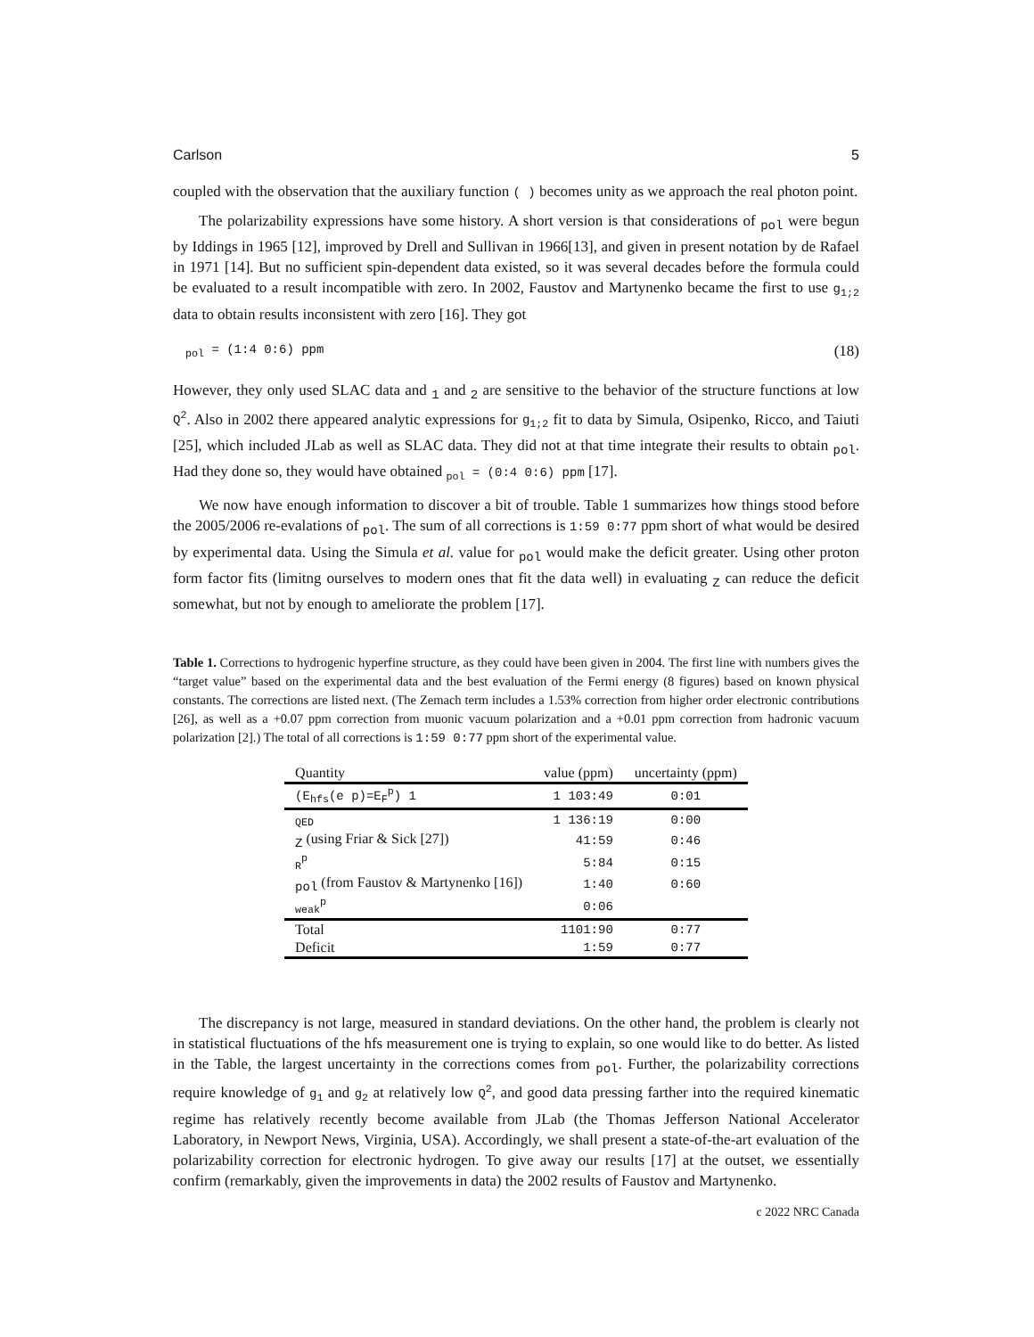Carlson 5
coupled with the observation that the auxiliary function ( ) becomes unity as we approach the real photon point.
The polarizability expressions have some history. A short version is that considerations of <sub>pol</sub> were begun by Iddings in 1965 [12], improved by Drell and Sullivan in 1966[13], and given in present notation by de Rafael in 1971 [14]. But no sufficient spin-dependent data existed, so it was several decades before the formula could be evaluated to a result incompatible with zero. In 2002, Faustov and Martynenko became the first to use g<sub>1;2</sub> data to obtain results inconsistent with zero [16]. They got
<sub>pol</sub> = (1:4 0:6) ppm (18)
However, they only used SLAC data and <sub>1</sub> and <sub>2</sub> are sensitive to the behavior of the structure functions at low Q<sup>2</sup>. Also in 2002 there appeared analytic expressions for g<sub>1;2</sub> fit to data by Simula, Osipenko, Ricco, and Taiuti [25], which included JLab as well as SLAC data. They did not at that time integrate their results to obtain <sub>pol</sub>. Had they done so, they would have obtained <sub>pol</sub> = (0:4 0:6) ppm [17].
We now have enough information to discover a bit of trouble. Table 1 summarizes how things stood before the 2005/2006 re-evalations of <sub>pol</sub>. The sum of all corrections is 1:59 0:77 ppm short of what would be desired by experimental data. Using the Simula et al. value for <sub>pol</sub> would make the deficit greater. Using other proton form factor fits (limitng ourselves to modern ones that fit the data well) in evaluating <sub>Z</sub> can reduce the deficit somewhat, but not by enough to ameliorate the problem [17].
Table 1. Corrections to hydrogenic hyperfine structure, as they could have been given in 2004. The first line with numbers gives the “target value” based on the experimental data and the best evaluation of the Fermi energy (8 figures) based on known physical constants. The corrections are listed next. (The Zemach term includes a 1.53% correction from higher order electronic contributions [26], as well as a +0.07 ppm correction from muonic vacuum polarization and a +0.01 ppm correction from hadronic vacuum polarization [2].) The total of all corrections is 1:59 0:77 ppm short of the experimental value.
| Quantity | value (ppm) | uncertainty (ppm) |
| --- | --- | --- |
| (E<sub>hfs</sub>(e p)=E<sub>F</sub><sup>p</sup>) 1 | 1 103:49 | 0:01 |
| <sub>QED</sub> | 1 136:19 | 0:00 |
| <sub>Z</sub> (using Friar & Sick [27]) | 41:59 | 0:46 |
| <sub>R</sub><sup>p</sup> | 5:84 | 0:15 |
| <sub>pol</sub> (from Faustov & Martynenko [16]) | 1:40 | 0:60 |
| <sub>weak</sub><sup>p</sup> | 0:06 | |
| Total | 1101:90 | 0:77 |
| Deficit | 1:59 | 0:77 |
The discrepancy is not large, measured in standard deviations. On the other hand, the problem is clearly not in statistical fluctuations of the hfs measurement one is trying to explain, so one would like to do better. As listed in the Table, the largest uncertainty in the corrections comes from <sub>pol</sub>. Further, the polarizability corrections require knowledge of g<sub>1</sub> and g<sub>2</sub> at relatively low Q<sup>2</sup>, and good data pressing farther into the required kinematic regime has relatively recently become available from JLab (the Thomas Jefferson National Accelerator Laboratory, in Newport News, Virginia, USA). Accordingly, we shall present a state-of-the-art evaluation of the polarizability correction for electronic hydrogen. To give away our results [17] at the outset, we essentially confirm (remarkably, given the improvements in data) the 2002 results of Faustov and Martynenko.
c 2022 NRC Canada